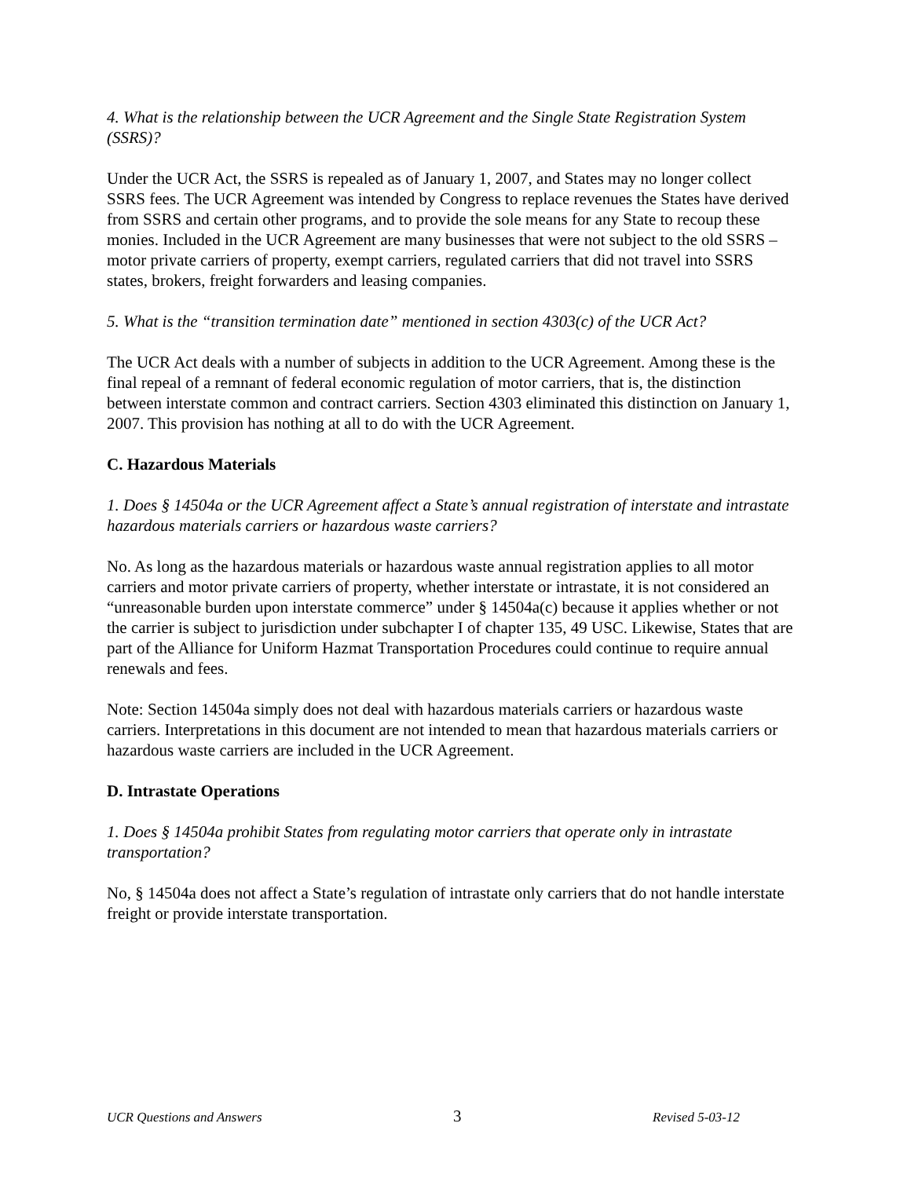4. What is the relationship between the UCR Agreement and the Single State Registration System (SSRS)?
Under the UCR Act, the SSRS is repealed as of January 1, 2007, and States may no longer collect SSRS fees. The UCR Agreement was intended by Congress to replace revenues the States have derived from SSRS and certain other programs, and to provide the sole means for any State to recoup these monies. Included in the UCR Agreement are many businesses that were not subject to the old SSRS – motor private carriers of property, exempt carriers, regulated carriers that did not travel into SSRS states, brokers, freight forwarders and leasing companies.
5. What is the “transition termination date” mentioned in section 4303(c) of the UCR Act?
The UCR Act deals with a number of subjects in addition to the UCR Agreement. Among these is the final repeal of a remnant of federal economic regulation of motor carriers, that is, the distinction between interstate common and contract carriers. Section 4303 eliminated this distinction on January 1, 2007. This provision has nothing at all to do with the UCR Agreement.
C. Hazardous Materials
1. Does § 14504a or the UCR Agreement affect a State’s annual registration of interstate and intrastate hazardous materials carriers or hazardous waste carriers?
No. As long as the hazardous materials or hazardous waste annual registration applies to all motor carriers and motor private carriers of property, whether interstate or intrastate, it is not considered an “unreasonable burden upon interstate commerce” under § 14504a(c) because it applies whether or not the carrier is subject to jurisdiction under subchapter I of chapter 135, 49 USC. Likewise, States that are part of the Alliance for Uniform Hazmat Transportation Procedures could continue to require annual renewals and fees.
Note: Section 14504a simply does not deal with hazardous materials carriers or hazardous waste carriers. Interpretations in this document are not intended to mean that hazardous materials carriers or hazardous waste carriers are included in the UCR Agreement.
D. Intrastate Operations
1. Does § 14504a prohibit States from regulating motor carriers that operate only in intrastate transportation?
No, § 14504a does not affect a State’s regulation of intrastate only carriers that do not handle interstate freight or provide interstate transportation.
UCR Questions and Answers 3 Revised 5-03-12